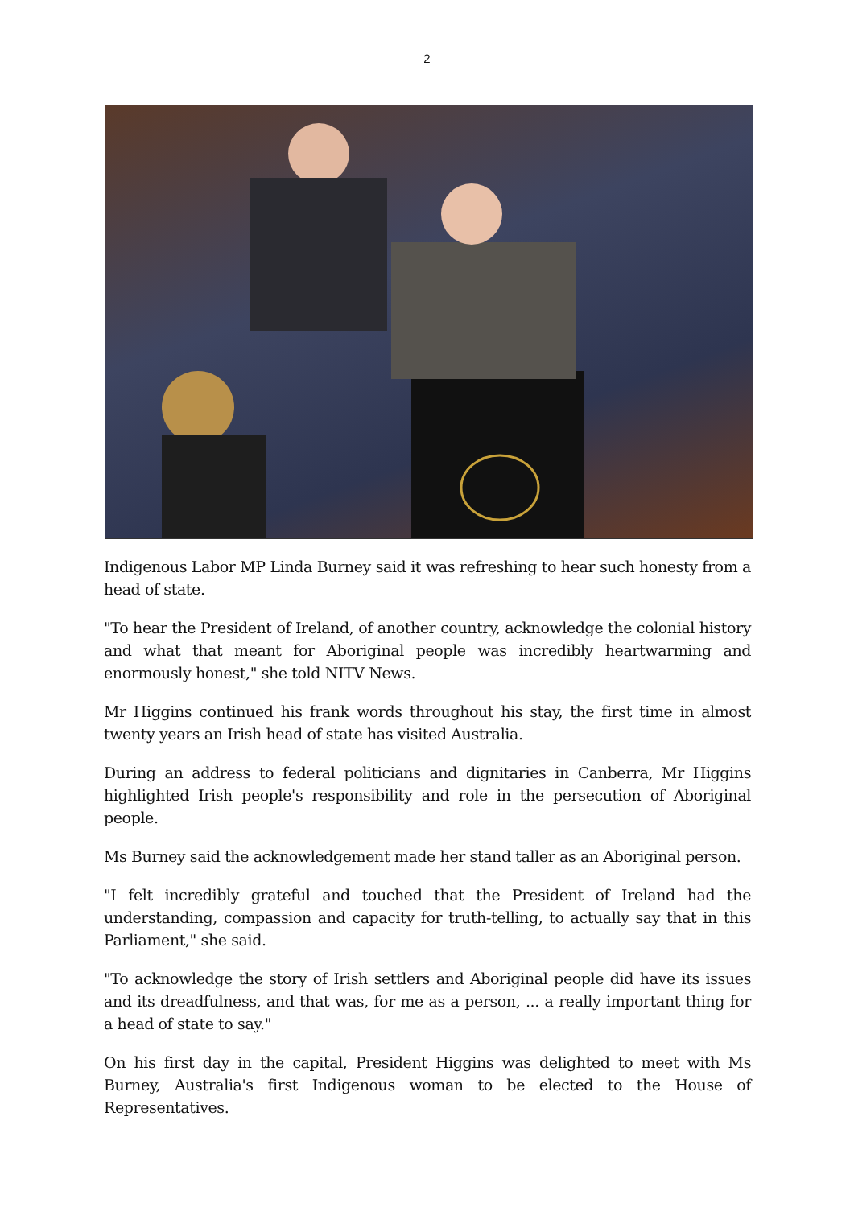2
Indigenous Labor MP Linda Burney said it was refreshing to hear such honesty from a head of state.
"To hear the President of Ireland, of another country, acknowledge the colonial history and what that meant for Aboriginal people was incredibly heartwarming and enormously honest," she told NITV News.
Mr Higgins continued his frank words throughout his stay, the first time in almost twenty years an Irish head of state has visited Australia.
During an address to federal politicians and dignitaries in Canberra, Mr Higgins highlighted Irish people's responsibility and role in the persecution of Aboriginal people.
Ms Burney said the acknowledgement made her stand taller as an Aboriginal person.
"I felt incredibly grateful and touched that the President of Ireland had the understanding, compassion and capacity for truth-telling, to actually say that in this Parliament," she said.
"To acknowledge the story of Irish settlers and Aboriginal people did have its issues and its dreadfulness, and that was, for me as a person, ... a really important thing for a head of state to say."
On his first day in the capital, President Higgins was delighted to meet with Ms Burney, Australia's first Indigenous woman to be elected to the House of Representatives.